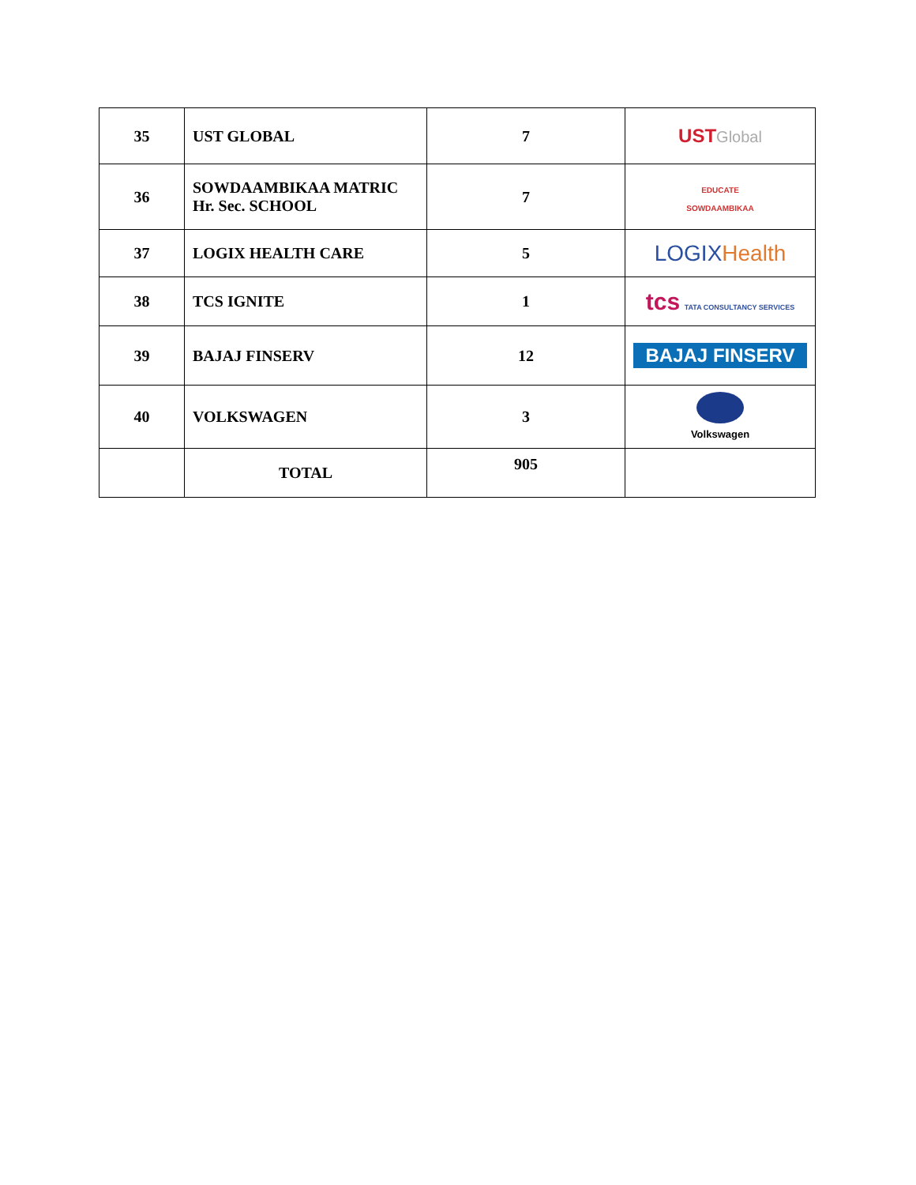| 35 | UST GLOBAL | 7 | UST Global |
| 36 | SOWDAAMBIKAA MATRIC Hr. Sec. SCHOOL | 7 | EDUCATE SOWDAAMBIKAA |
| 37 | LOGIX HEALTH CARE | 5 | LOGIX Health |
| 38 | TCS IGNITE | 1 | tcs TATA CONSULTANCY SERVICES |
| 39 | BAJAJ FINSERV | 12 | BAJAJ FINSERV |
| 40 | VOLKSWAGEN | 3 | Volkswagen |
| | TOTAL | 905 | |